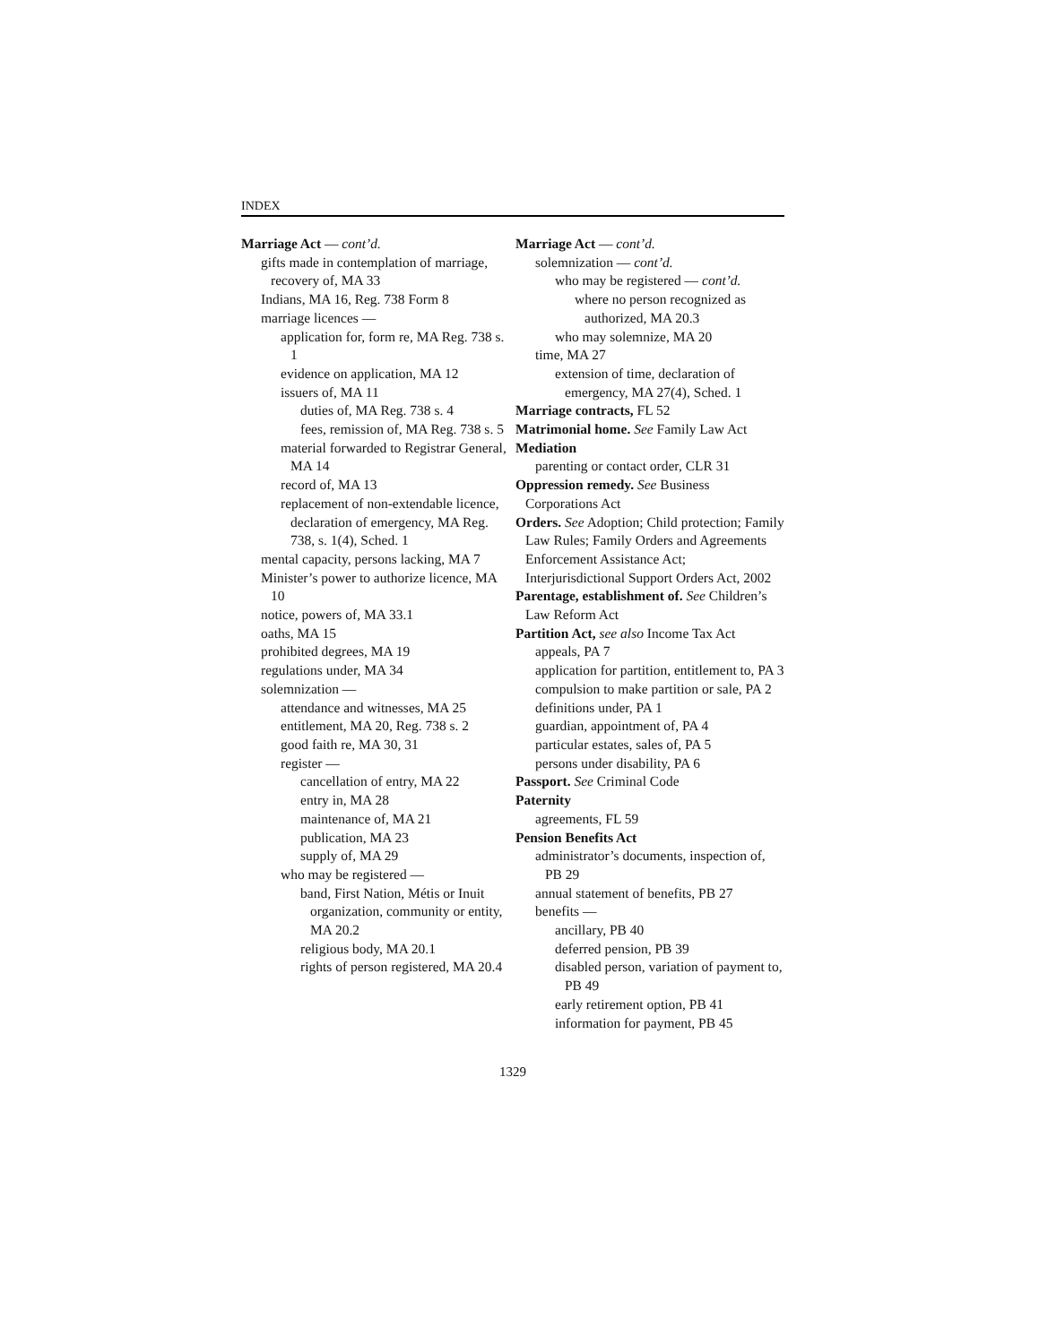INDEX
Marriage Act — cont’d.
gifts made in contemplation of marriage, recovery of, MA 33
Indians, MA 16, Reg. 738 Form 8
marriage licences —
application for, form re, MA Reg. 738 s. 1
evidence on application, MA 12
issuers of, MA 11
duties of, MA Reg. 738 s. 4
fees, remission of, MA Reg. 738 s. 5
material forwarded to Registrar General, MA 14
record of, MA 13
replacement of non-extendable licence, declaration of emergency, MA Reg. 738, s. 1(4), Sched. 1
mental capacity, persons lacking, MA 7
Minister’s power to authorize licence, MA 10
notice, powers of, MA 33.1
oaths, MA 15
prohibited degrees, MA 19
regulations under, MA 34
solemnization —
attendance and witnesses, MA 25
entitlement, MA 20, Reg. 738 s. 2
good faith re, MA 30, 31
register —
cancellation of entry, MA 22
entry in, MA 28
maintenance of, MA 21
publication, MA 23
supply of, MA 29
who may be registered —
band, First Nation, Métis or Inuit organization, community or entity, MA 20.2
religious body, MA 20.1
rights of person registered, MA 20.4
Marriage Act — cont’d.
solemnization — cont’d.
who may be registered — cont’d.
where no person recognized as authorized, MA 20.3
who may solemnize, MA 20
time, MA 27
extension of time, declaration of emergency, MA 27(4), Sched. 1
Marriage contracts, FL 52
Matrimonial home. See Family Law Act
Mediation
parenting or contact order, CLR 31
Oppression remedy. See Business Corporations Act
Orders. See Adoption; Child protection; Family Law Rules; Family Orders and Agreements Enforcement Assistance Act; Interjurisdictional Support Orders Act, 2002
Parentage, establishment of. See Children’s Law Reform Act
Partition Act, see also Income Tax Act
appeals, PA 7
application for partition, entitlement to, PA 3
compulsion to make partition or sale, PA 2
definitions under, PA 1
guardian, appointment of, PA 4
particular estates, sales of, PA 5
persons under disability, PA 6
Passport. See Criminal Code
Paternity
agreements, FL 59
Pension Benefits Act
administrator’s documents, inspection of, PB 29
annual statement of benefits, PB 27
benefits —
ancillary, PB 40
deferred pension, PB 39
disabled person, variation of payment to, PB 49
early retirement option, PB 41
information for payment, PB 45
1329